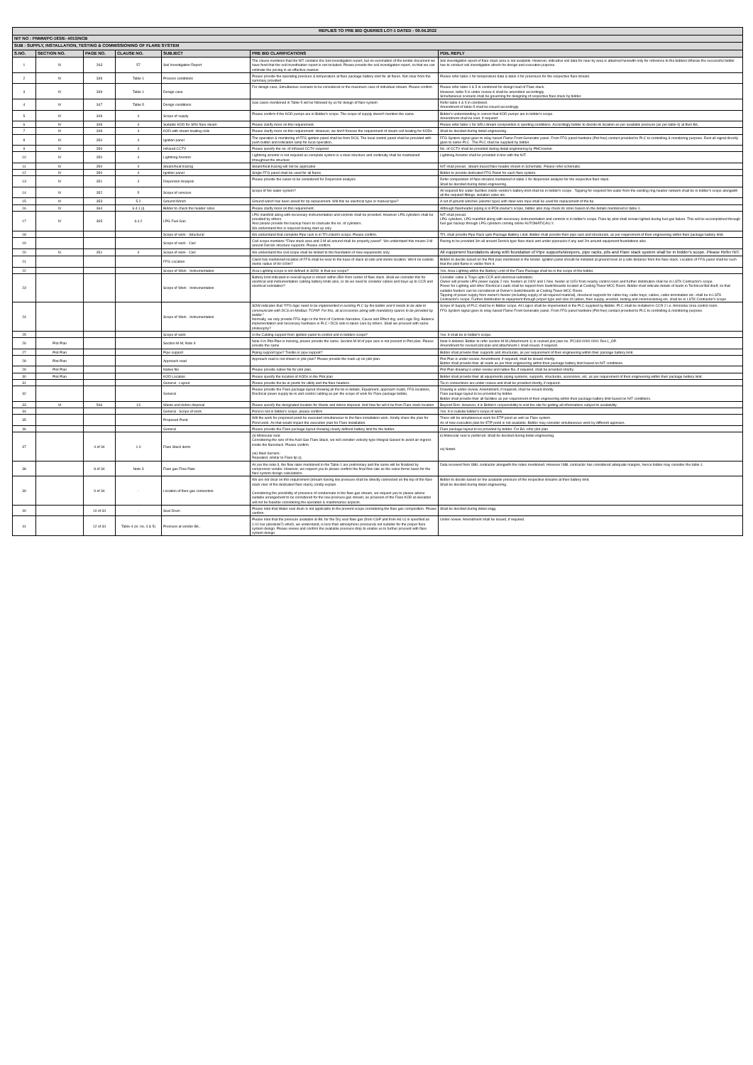| REPLIES TO PRE BID QUERIES LOT-1 DATED - 09.04.2022 | | | | | | |
| NIT NO : PNMM/PC-183/E- 4013/NCB | | | | | | |
| SUB : SUPPLY, INSTALLATION, TESTING & COMMISSIONING OF FLARE SYSTEM | | | | | | |
| S.NO. | SECTION NO. | PAGE NO. | CLAUSE NO. | SUBJECT | PRE BID CLARIFICATIONS | PDIL REPLY |
| 1 | IV | 263 | 57 | Soil Investigation Report | The clause mentions that the NIT contains the Soil investigation report, but on exmination of the tender document we have fond that the soil investhiation report is not included. Please provide the soil investigation report, so that we can estimate the pricing in an effective manner. | Soil investigation report of flare stack area is not available. However, indicative soil data for near by area is attached herewith only for reference to the bidders.Wheras the successful bidder has to conduct soil investigation afresh for design and execution purpose. |
| 2 | IV | 339 | Table 1 | Process conditions | Please provide the operating pressure & temperature at flare package battery inlet for all flares. Not clear from the summary provided | Please refer table-1 for temperature data & table-4 for preessure for the respective flare stream. |
| 3 | IV | 339 | Table 1 | Design case | For design case, Simultanous scenario to be considered or the maximum case of individual stream. Please confirm | Please refer table 4 & 5 in combined for design load of Flare stack. However, table-5 is under review & shall be amendent accordingly. Simultaneous scenario shall be governing for designing of respective flare stack by bidder. |
| 4 | IV | 347 | Table 5 | Design conditions | Gas cases mentioned in Table-5 will be followed by us for design of flare system | Refer table 4 & 5 in combined. Amendment of table-5 shall be issued accordingly. |
| 5 | IV | 349 | 4 | Scope of supply | Please confirm if the KOD pumps are in Bidder's scope. The scope of supply doesn't mention the same. | Bidder's understanding is correct that KOD pumps are in bidder's scope. Amendment shall be ised, if required. |
| 6 | IV | 349 | 4 | Suitable KOD for SRU flare steam | Please clarify more on this requirement. | Please refer table-1 for SRU stream composition & operting conditions. Accordingly bidder to decide its location as per available pressure (as per table-4) at their B/L. |
| 7 | IV | 349 | 4 | KOD with steam heating coils | Please clarify more on this requirement. However, we don't foresee the requirement of steam coil heating for KODs | Shall be decided during detail engineering. |
| 8 | IV | 350 | 4 | Ignition panel | The operation & monitoring of FFG ignition panel shall be from DCS. The local control panel shall be provided with push button and indication lamp for local operation. | FFG System signal goes to relay based Flame Front Generator panel. From FFG panel hardwire (Pot free) contact provided to PLC to controlling & monitoring purpose. Rest all signal directly goes to same PLC . The PLC shall be supplied by bidder. |
| 9 | IV | 350 | 4 | Infrared CCTV | Please specify the no. of Infrared CCTV required | No. of CCTV shall be provided during detail enginnering by PMC/owner. |
| 10 | IV | 350 | 4 | Lightning Arrestor | Lightning arrestor is not required as complete system is a steel structure and continuity shall be maintained trhoughout the structure | Lightning Arrestor shall be provided in line with the NIT. |
| 11 | IV | 350 | 4 | Steam/heat tracing | Steam/heat tracing will not be applicable | NIT shall prevail . Steam traced flare header shown in Schematic. Please refer schematic. |
| 12 | IV | 350 | 4 | Ignition panel | Single FFG panel shall be used for all flares. | Bidder to provide dedicated FFG Panel for each flare system. |
| 13 | IV | 351 | 4 | Dispersion Analysis | Please provide the cases to be considered for Dispersion analysis | Refer composition of flare streams mentioned in table-1 for dispersion analysis for the respective flare stack. Shall be decided during detail engineering. |
| 14 | IV | 352 | 5 | Scope of services | Scope of fire water system? | All required fire water facilities inside vendor's battery limit shall be in bidder's scope . Tapping for required fire water from the existing ring header network shall be in bidder's scope alongwith all the required fittings, isolation valve etc. |
| 15 | IV | 353 | 5.2 | Ground Winch | Ground winch has been asked for tip replacement. Will this be electrical type or manual type? | A set of ground winches (electric type) with steel wire rope shall be used for replacement of the tip. |
| 16 | IV | 364 | 6.4.1 (i) | Bidder to check the header sizes | Please clarify more on this requirement. | Although flareheader piping is in PDIL/owner's scope, bidder also may check its sizes based on the details mentioned in table-1. |
| 17 | IV | 365 | 6.4.2 | LPG Fuel Gas | LPG manifold along with necessary instrumentation and controls shall be provided. However LPG cylinders shall be provided by others. Also please provide the backup hours to clacluate the no. of cylinders. We understand this is required during start-up only | NIT shall prevail. LPG cylinders, LPG manifold along with necessary instrumentation and controls is in bidder's scope. Flare tip pilot shall remain lighted during fuel gas failure. This will be accomplished through fuel gas backup through LPG cylinders coming online AUTOMATICALLY. |
| 18 | | | | Scope of work - Structural | We understand that complete Pipe rack is in TFL/client's scope. Please confirm. | TFL shall provide Pipe Rack upto Package Battery Limit. Bidder shall provide their pipe rack and structurals, as per requirement of their engineering within their package battery limit. |
| 19 | | | | Scope of work - Civil | Civil scope mentions "Flare stack area and 3 M all around shall be properly paved". We understand this means 3 M around Derrick structure supports. Please confirm. | Paving to be provided 3m all around Derrick type flare stack and under piperacks if any and 2m around equipment foundations also. |
| 20 | IV | 351 | 4 | Scope of work - Civil | We understand the civil scope shall be limited to the foundation of new equipments only. | All equipment foundations along with foundation of Pipe supports/sleepers, pipe racks, pits and Flare stack system shall be in bidder's scope. Please Refer NIT. |
| 21 | | | | FFG Location | Client has mentioned location of FFG shall be near to the base of stack at safe and sterile location. Will it be outside sterile radius of 90-100m? | Bidder to decide based on the Plot plan mentioned in the tender. Ignition panel should be installed at ground level at a safe distance from the flare stack. Location of FFG panel shall be such that the pilot flame is visible from it. |
| 22 | | | | Scope of Work - Instrumentation | Area Lighting scope is not defined in SOW. Is that our scope? | Yes, Area Lighting within the Battery Limit of the Flare Package shall be in the scope of the bidder. |
| 23 | | | | Scope of Work - Instrumentation | Battery limit indicated in overall layout is shown within 35m from center of flare stack. Shall we consider this for electrical and instrumentation cabling battery limits also, or do we need to consider cables and trays up to CCR and electrical substation? | Consider cable & Trays upto CCR and electrical substation. Owner will provide UPS power supply 2 nos. feeders at 240V and 1 Nos. feeder at 115V from nearby control room and further distribution shall be in LSTK Contractor's scope. Power for Lighting and other Electrical Loads shall be tapped from Switchboards located at Cooling Tower MCC Room. Bidder shall indicate details of loads in Technical Bid itself, so that suitable feeders can be considered at Owner's Switchboards at Cooling Tower MCC Room. Tapping of power supply from owner's feeder (including supply of all required material), structural supports for cable tray, cable trays, cables, cable termination etc. shall be in LSTK Contractor's scope. Further distribution to equipment through proper type and size of cables, their supply, erection, testing and commissioning etc. shall be in LSTK Contractor's scope. |
| 24 | | | | Scope of Work - Instrumentation | SOW indicates that "FFG logic need to be implemented in existing PLC by the bidder and it needs to be able to communicate with DCS on Modbus TCP/IP. For this, all accessories along with mandatory spares to be provided by bidder." Normally, we only provide FFG logic in the form of Controls Narrative, Cause and Effect drg. and Logic Drg. Balance implementation and necessary hardware in PLC / DCS side is taken care by others. Shall we proceed with same philosophy? | Scope of Supply of PLC shall be in Bidder scope. All Logics shall be impemented in the PLC supplied by Bidder. PLC shall be installed in CCR-2 i.e. Ammonia Urea control room. FFG System signal goes to relay based Flame Front Generator panel. From FFG panel hardwire (Pot free) contact provided to PLC to controlling & monitoring purpose. |
| 25 | | | | Scope of work | Is the Cabling support from Ignition panel to control unit in bidders scope? | Yes. It shall be in bidder's scope. |
| 26 | Plot Plan | | | Section M-M, Note 9 | Note 9 in Plot Plan is missing, please provide the same. Section M-M of pipe rack is not present in Plot plan. Please provide the same | Note-9 deleted. Bidder to refer section M-M (Attachment-1) in revised plot plan no. PC183-0000-0001 Rev.1_OP. Amendment for revised plot plan and attachment-1 shall issued, if required. |
| 27 | Plot Plan | | | Pipe support | Piping support type? Trestle or pipe support? | Bidder shall provide their supports and structurals, as per requirement of their engineering within their package battery limit. |
| 28 | Plot Plan | | | Approach road | Approach road is not shown in plot plan? Please provide the mark up on plot plan. | Plot Plan is under review. Amendment, if required, shall be issued shortly. Bidder shall provide their all roads as per their engineering within their package battery limit based on NIT conditions. |
| 29 | Plot Plan | | | Native file | Please provide native file for plot plan. | Plot Plan drawing is under review and native file, if required, shall be provided shortly. |
| 30 | Plot Plan | | | KOD Location | Please specify the location of KODs in the Plot plan | Bidder shall provide their all equipments piping systems, supports, structurals, acessories, etc. as per requirement of their engineering within their package bettery limit. |
| 31 | | | | General - Layout | Please provide the tie-in points for utility and the flare headers. | Tie in connections are under review and shall be provided shortly, if required. |
| 32 | | | | General | Please provide the Flare package layout showing all the tie-in details, Equipment, approach roads, FFG locations, Electrical power supply tie-in and control cabling as per the scope of work for Flare package bidder, | Drawing is under review. Amendment, if required, shall be issued shortly. Flare package layout to be provided by bidder. Bidder shall provide their all facilities as per requirement of their engineering within their package battery limit based on NIT conditions. |
| 33 | VI | 546 | 13 | Waste and debris disposal | Please specify the designated location for Waste and debris disposal. And how far will it be from Flare stack location | Beyond 5km. However, it is Bidder's responsibility to visit the site for getting all informations subject to availability. |
| 34 | | | | General - Scope of work | Pond is not in bidder's scope. please confirm | Yes. It is outside bidder's scope of work. |
| 35 | | | | Proposed Pond | Will the work for proposed pond be executed simultaneous to the flare installation work. Kindly share the plan for Pond work. As that would impact the execution plan for Flare installation. | There will be simultaneous work for ETP pond as well as Flare system. As of now execution plan for ETP pond is not available. Bidder may consider simultaneous work by different agencies. |
| 36 | | | | General | Please provide the Flare package layout showing clearly defined battery limit for the bidder. | Flare package layout to be provided by bidder. For B/L refer plot plan. |
| 37 | | 4 of 34 | 1.0 | Flare Stack items | (ii) Molecular seal: Considering the size of the Acid Gas Flare Stack, we will consider velocity type Integral Gaseel to avoid air ingress inside the flarestack. Please confirm. (vii) Main burners: Repeated, similar to Flare tip (i). | ii) Molecular seal is preferred. Shall be decided during detail engineering. vii) Noted. |
| 38 | | 8 of 34 | Note-3 | Flare gas Flow Rate | As per the note-3, the flow rates mentioned in the Table-1 are preliminary and the same will be finalized by compressor vendor. However, we request you to please confirm the final flow rate as the same forms basis for the flare system design calculations. | Data received from ISBL contractor alongwith the notes mentioned. However ISBL contractor has considered adequate margins, hence bidder may consider the table-1. |
| 39 | | 9 of 34 | - | Location of flare gas connection | We are not clear on this requirement (stream having low pressure shall be directly connected on the top of the flare stack riser of the dedicated flare stack), kindly explain. Considering the possibility of presence of condensate in the flare gas stream, we request you to please advise suitable arrangement to be considered for the low-pressure gas stream; as provision of the Flare KOD at elevation will not be feasible considering the operation & maintenance aspects. | Bidder to decide based on the available pressure of the respective streams at their battery limit. Shall be decided during detail engineering. |
| 40 | | 10 of 34 | - | Seal Drum | Please note that Water seal drum is not applicable to the present scope considering the flare gas composition. Please confirm. | Shall be decided during detail engg. |
| 41 | | 12 of 34 | Table-4 (sr. no. 4 & 5) | Pressure at vendor B/L. | Please note that the pressure available at B/L for the Dry seal flare gas (from CGP and from A& U) is specified as 1.01 bar (absolute?) which, we understand, is less than atmospheric pressure& not suitable for the proper flare system design. Please review and confirm the available pressure drop to enable us to further proceed with flare system design. | Under review. Amendment shall be issued, if required. |